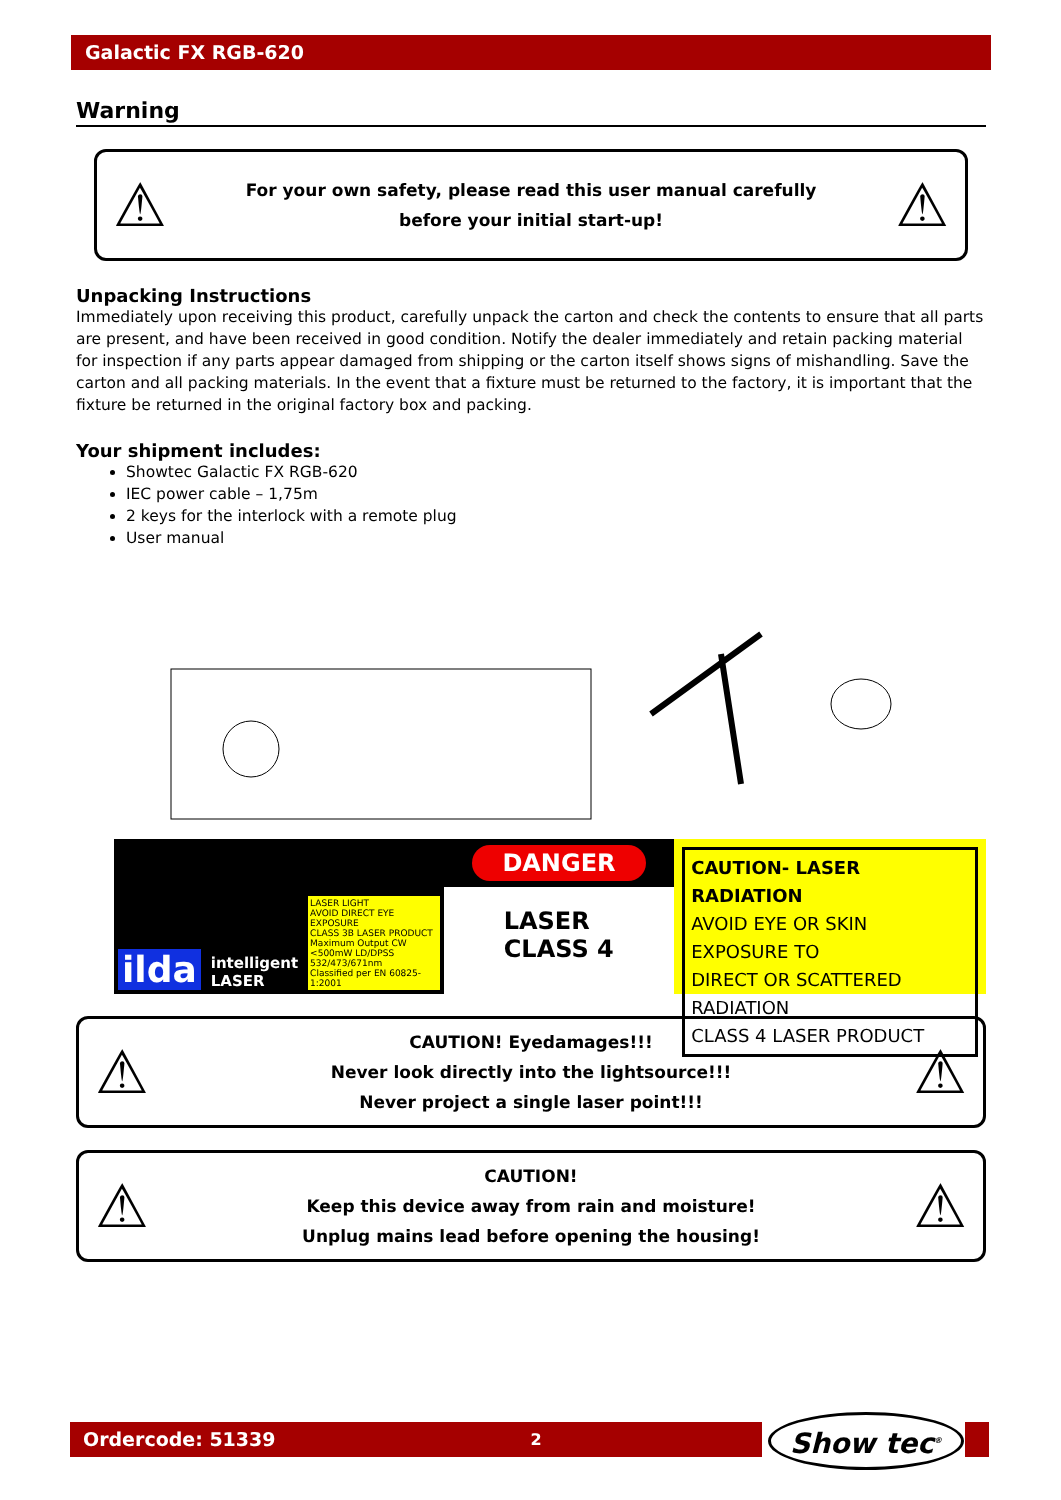Galactic FX RGB-620
Warning
⚠
For your own safety, please read this user manual carefully
before your initial start-up!
⚠
Unpacking Instructions
Immediately upon receiving this product, carefully unpack the carton and check the contents to ensure that all parts are present, and have been received in good condition. Notify the dealer immediately and retain packing material for inspection if any parts appear damaged from shipping or the carton itself shows signs of mishandling. Save the carton and all packing materials. In the event that a fixture must be returned to the factory, it is important that the fixture be returned in the original factory box and packing.
Your shipment includes:
Showtec Galactic FX RGB-620
IEC power cable – 1,75m
2 keys for the interlock with a remote plug
User manual
ilda intelligent
LASER LASER LIGHT
AVOID DIRECT EYE EXPOSURE
CLASS 3B LASER PRODUCT
Maximum Output CW
<500mW LD/DPSS
532/473/671nm
Classified per EN 60825-1:2001
DANGER
LASER
CLASS 4
CAUTION- LASER RADIATION
AVOID EYE OR SKIN EXPOSURE TO
DIRECT OR SCATTERED RADIATION
CLASS 4 LASER PRODUCT
⚠
CAUTION! Eyedamages!!!
Never look directly into the lightsource!!!
Never project a single laser point!!!
⚠
⚠
CAUTION!
Keep this device away from rain and moisture!
Unplug mains lead before opening the housing!
⚠
Ordercode: 51339 2 Show tec<sup>®</sup>